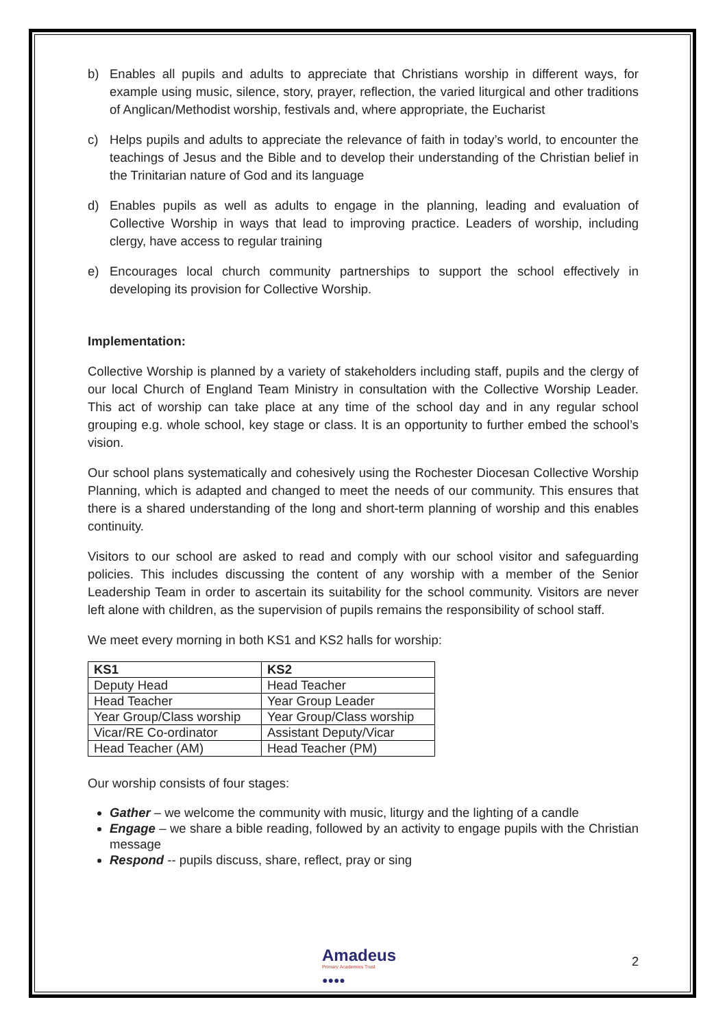b) Enables all pupils and adults to appreciate that Christians worship in different ways, for example using music, silence, story, prayer, reflection, the varied liturgical and other traditions of Anglican/Methodist worship, festivals and, where appropriate, the Eucharist
c) Helps pupils and adults to appreciate the relevance of faith in today’s world, to encounter the teachings of Jesus and the Bible and to develop their understanding of the Christian belief in the Trinitarian nature of God and its language
d) Enables pupils as well as adults to engage in the planning, leading and evaluation of Collective Worship in ways that lead to improving practice. Leaders of worship, including clergy, have access to regular training
e) Encourages local church community partnerships to support the school effectively in developing its provision for Collective Worship.
Implementation:
Collective Worship is planned by a variety of stakeholders including staff, pupils and the clergy of our local Church of England Team Ministry in consultation with the Collective Worship Leader. This act of worship can take place at any time of the school day and in any regular school grouping e.g. whole school, key stage or class. It is an opportunity to further embed the school’s vision.
Our school plans systematically and cohesively using the Rochester Diocesan Collective Worship Planning, which is adapted and changed to meet the needs of our community. This ensures that there is a shared understanding of the long and short-term planning of worship and this enables continuity.
Visitors to our school are asked to read and comply with our school visitor and safeguarding policies. This includes discussing the content of any worship with a member of the Senior Leadership Team in order to ascertain its suitability for the school community. Visitors are never left alone with children, as the supervision of pupils remains the responsibility of school staff.
We meet every morning in both KS1 and KS2 halls for worship:
| KS1 | KS2 |
| --- | --- |
| Deputy Head | Head Teacher |
| Head Teacher | Year Group Leader |
| Year Group/Class worship | Year Group/Class worship |
| Vicar/RE Co-ordinator | Assistant Deputy/Vicar |
| Head Teacher (AM) | Head Teacher (PM) |
Our worship consists of four stages:
Gather – we welcome the community with music, liturgy and the lighting of a candle
Engage – we share a bible reading, followed by an activity to engage pupils with the Christian message
Respond -- pupils discuss, share, reflect, pray or sing
Amadeus
Primary Academies Trust
●●●●
2